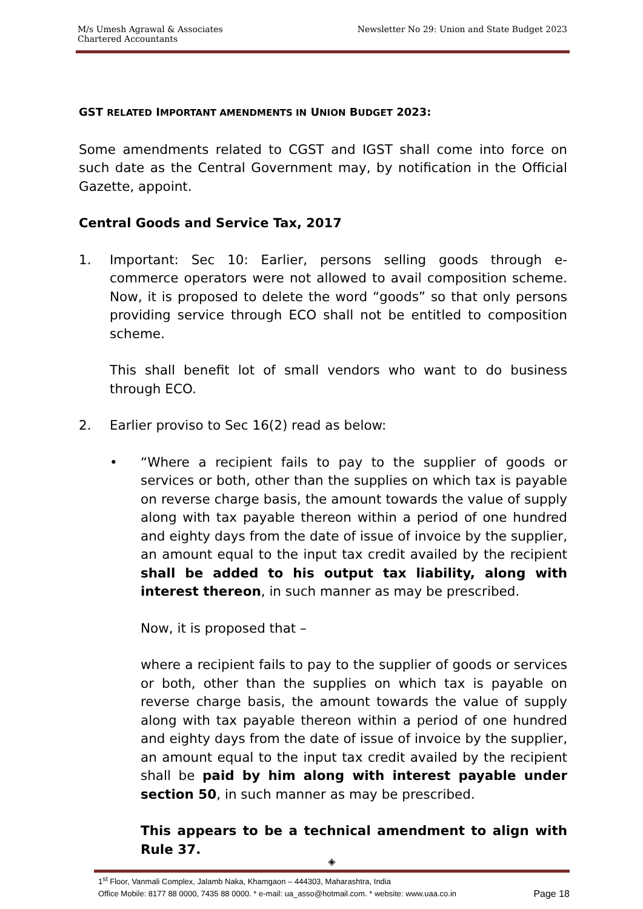M/s Umesh Agrawal & Associates
Chartered Accountants
Newsletter No 29: Union and State Budget 2023
GST RELATED IMPORTANT AMENDMENTS IN UNION BUDGET 2023:
Some amendments related to CGST and IGST shall come into force on such date as the Central Government may, by notification in the Official Gazette, appoint.
Central Goods and Service Tax, 2017
1. Important: Sec 10: Earlier, persons selling goods through e-commerce operators were not allowed to avail composition scheme. Now, it is proposed to delete the word “goods” so that only persons providing service through ECO shall not be entitled to composition scheme.
This shall benefit lot of small vendors who want to do business through ECO.
2. Earlier proviso to Sec 16(2) read as below:
• “Where a recipient fails to pay to the supplier of goods or services or both, other than the supplies on which tax is payable on reverse charge basis, the amount towards the value of supply along with tax payable thereon within a period of one hundred and eighty days from the date of issue of invoice by the supplier, an amount equal to the input tax credit availed by the recipient shall be added to his output tax liability, along with interest thereon, in such manner as may be prescribed.
Now, it is proposed that –
where a recipient fails to pay to the supplier of goods or services or both, other than the supplies on which tax is payable on reverse charge basis, the amount towards the value of supply along with tax payable thereon within a period of one hundred and eighty days from the date of issue of invoice by the supplier, an amount equal to the input tax credit availed by the recipient shall be paid by him along with interest payable under section 50, in such manner as may be prescribed.
This appears to be a technical amendment to align with Rule 37.
◈
1<sup>st</sup> Floor, Vanmali Complex, Jalamb Naka, Khamgaon – 444303, Maharashtra, India
Office Mobile: 8177 88 0000, 7435 88 0000. * e-mail: ua_asso@hotmail.com. * website: www.uaa.co.in Page 18